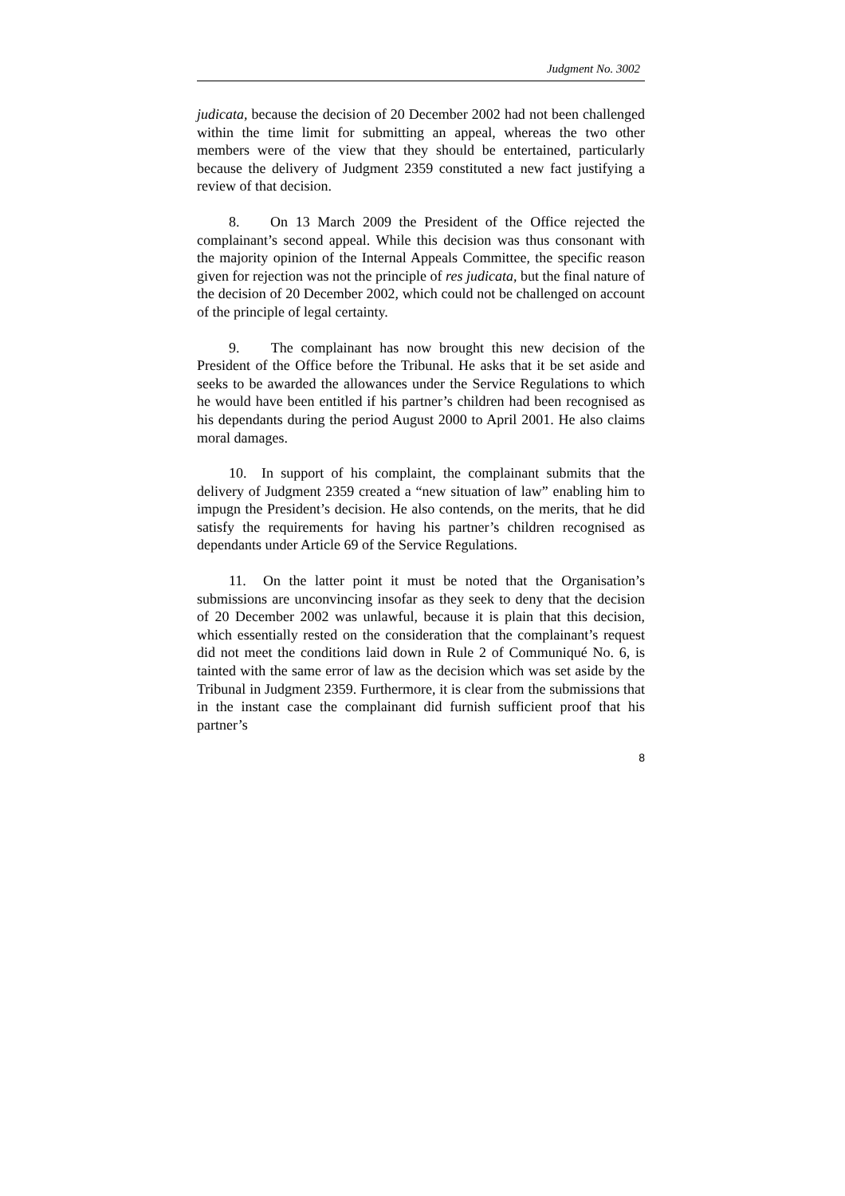Judgment No. 3002
judicata, because the decision of 20 December 2002 had not been challenged within the time limit for submitting an appeal, whereas the two other members were of the view that they should be entertained, particularly because the delivery of Judgment 2359 constituted a new fact justifying a review of that decision.
8. On 13 March 2009 the President of the Office rejected the complainant’s second appeal. While this decision was thus consonant with the majority opinion of the Internal Appeals Committee, the specific reason given for rejection was not the principle of res judicata, but the final nature of the decision of 20 December 2002, which could not be challenged on account of the principle of legal certainty.
9. The complainant has now brought this new decision of the President of the Office before the Tribunal. He asks that it be set aside and seeks to be awarded the allowances under the Service Regulations to which he would have been entitled if his partner’s children had been recognised as his dependants during the period August 2000 to April 2001. He also claims moral damages.
10. In support of his complaint, the complainant submits that the delivery of Judgment 2359 created a “new situation of law” enabling him to impugn the President’s decision. He also contends, on the merits, that he did satisfy the requirements for having his partner’s children recognised as dependants under Article 69 of the Service Regulations.
11. On the latter point it must be noted that the Organisation’s submissions are unconvincing insofar as they seek to deny that the decision of 20 December 2002 was unlawful, because it is plain that this decision, which essentially rested on the consideration that the complainant’s request did not meet the conditions laid down in Rule 2 of Communiqué No. 6, is tainted with the same error of law as the decision which was set aside by the Tribunal in Judgment 2359. Furthermore, it is clear from the submissions that in the instant case the complainant did furnish sufficient proof that his partner’s
8